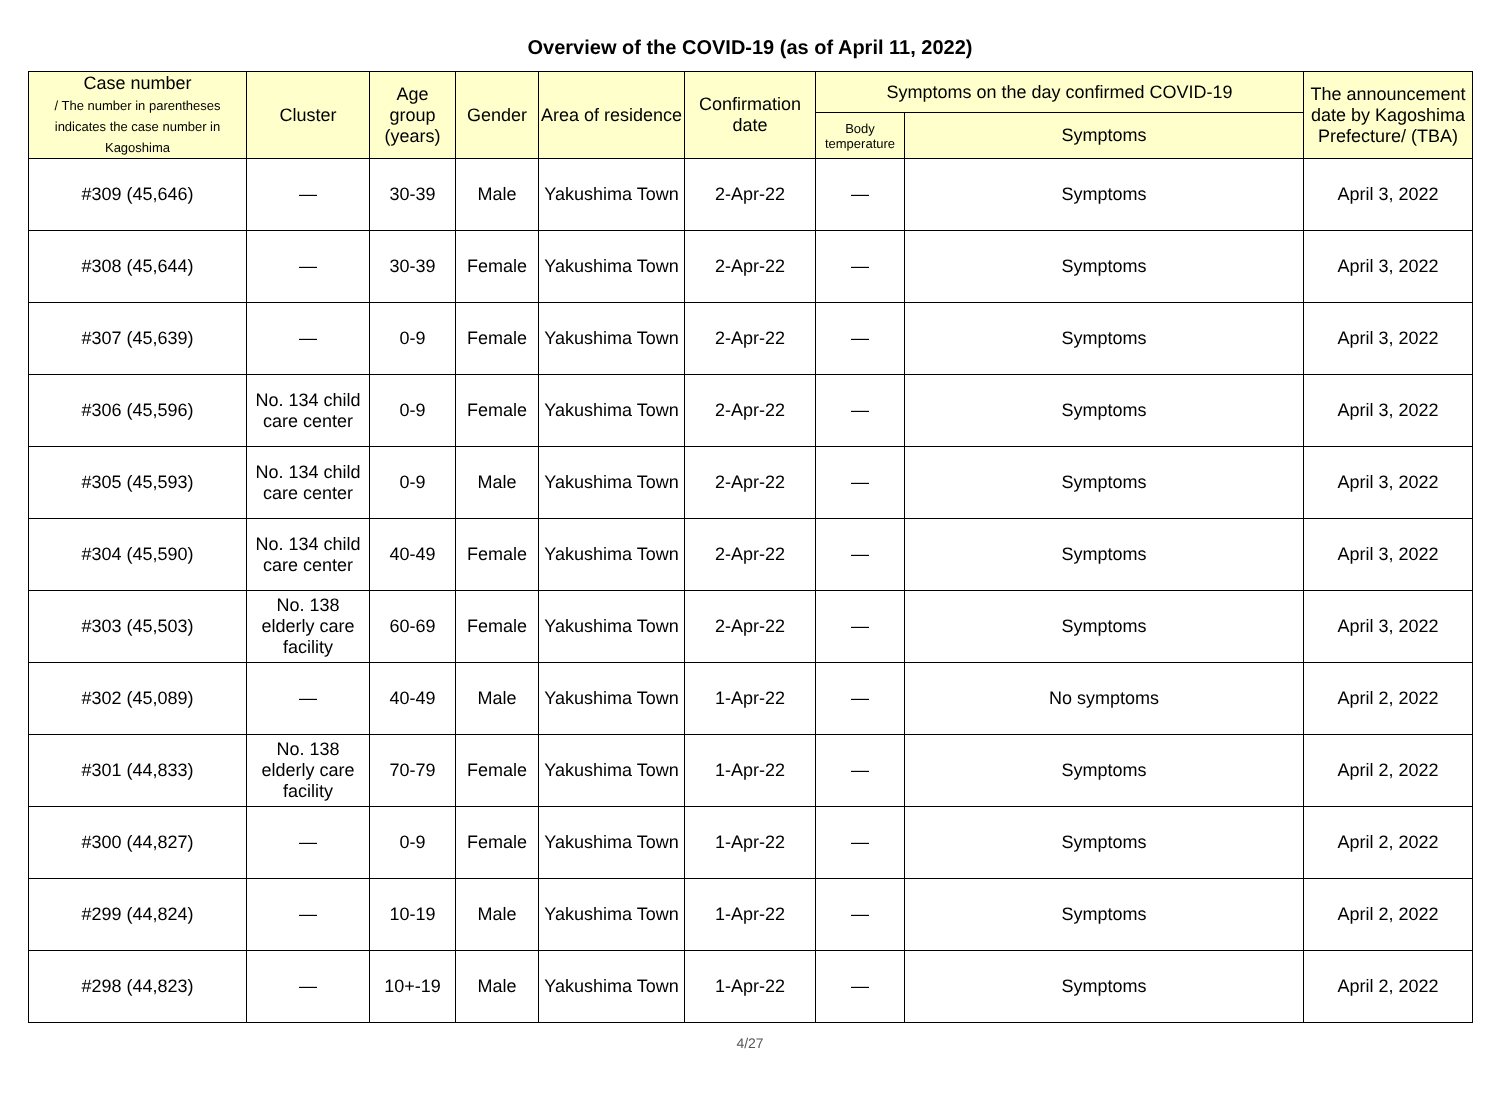Overview of the COVID-19 (as of April 11, 2022)
| Case number / The number in parentheses indicates the case number in Kagoshima | Cluster | Age group (years) | Gender | Area of residence | Confirmation date | Symptoms on the day confirmed COVID-19 | | The announcement date by Kagoshima Prefecture/ (TBA) |
| --- | --- | --- | --- | --- | --- | --- | --- | --- |
| | | | | | | Body temperature | Symptoms | |
| #309 (45,646) | — | 30-39 | Male | Yakushima Town | 2-Apr-22 | — | Symptoms | April 3, 2022 |
| #308 (45,644) | — | 30-39 | Female | Yakushima Town | 2-Apr-22 | — | Symptoms | April 3, 2022 |
| #307 (45,639) | — | 0-9 | Female | Yakushima Town | 2-Apr-22 | — | Symptoms | April 3, 2022 |
| #306 (45,596) | No. 134 child care center | 0-9 | Female | Yakushima Town | 2-Apr-22 | — | Symptoms | April 3, 2022 |
| #305 (45,593) | No. 134 child care center | 0-9 | Male | Yakushima Town | 2-Apr-22 | — | Symptoms | April 3, 2022 |
| #304 (45,590) | No. 134 child care center | 40-49 | Female | Yakushima Town | 2-Apr-22 | — | Symptoms | April 3, 2022 |
| #303 (45,503) | No. 138 elderly care facility | 60-69 | Female | Yakushima Town | 2-Apr-22 | — | Symptoms | April 3, 2022 |
| #302 (45,089) | — | 40-49 | Male | Yakushima Town | 1-Apr-22 | — | No symptoms | April 2, 2022 |
| #301 (44,833) | No. 138 elderly care facility | 70-79 | Female | Yakushima Town | 1-Apr-22 | — | Symptoms | April 2, 2022 |
| #300 (44,827) | — | 0-9 | Female | Yakushima Town | 1-Apr-22 | — | Symptoms | April 2, 2022 |
| #299 (44,824) | — | 10-19 | Male | Yakushima Town | 1-Apr-22 | — | Symptoms | April 2, 2022 |
| #298 (44,823) | — | 10+-19 | Male | Yakushima Town | 1-Apr-22 | — | Symptoms | April 2, 2022 |
4/27